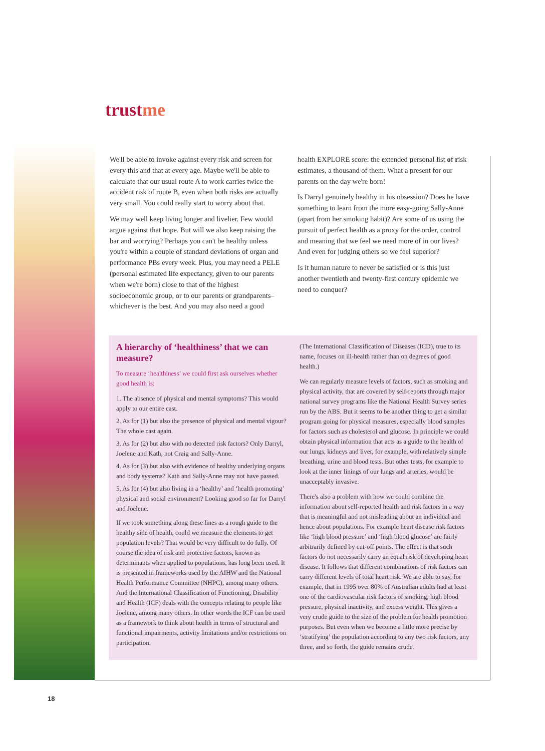trust me
We'll be able to invoke against every risk and screen for every this and that at every age. Maybe we'll be able to calculate that our usual route A to work carries twice the accident risk of route B, even when both risks are actually very small. You could really start to worry about that.
We may well keep living longer and livelier. Few would argue against that hope. But will we also keep raising the bar and worrying? Perhaps you can't be healthy unless you're within a couple of standard deviations of organ and performance PBs every week. Plus, you may need a PELE (personal estimated life expectancy, given to our parents when we're born) close to that of the highest socioeconomic group, or to our parents or grandparents–whichever is the best. And you may also need a good
health EXPLORE score: the extended personal list of risk estimates, a thousand of them. What a present for our parents on the day we're born!
Is Darryl genuinely healthy in his obsession? Does he have something to learn from the more easy-going Sally-Anne (apart from her smoking habit)? Are some of us using the pursuit of perfect health as a proxy for the order, control and meaning that we feel we need more of in our lives? And even for judging others so we feel superior?
Is it human nature to never be satisfied or is this just another twentieth and twenty-first century epidemic we need to conquer?
A hierarchy of ‘healthiness’ that we can measure?
To measure ‘healthiness’ we could first ask ourselves whether good health is:
1. The absence of physical and mental symptoms? This would apply to our entire cast.
2. As for (1) but also the presence of physical and mental vigour? The whole cast again.
3. As for (2) but also with no detected risk factors? Only Darryl, Joelene and Kath, not Craig and Sally-Anne.
4. As for (3) but also with evidence of healthy underlying organs and body systems? Kath and Sally-Anne may not have passed.
5. As for (4) but also living in a ‘healthy’ and ‘health promoting’ physical and social environment? Looking good so far for Darryl and Joelene.
If we took something along these lines as a rough guide to the healthy side of health, could we measure the elements to get population levels? That would be very difficult to do fully. Of course the idea of risk and protective factors, known as determinants when applied to populations, has long been used. It is presented in frameworks used by the AIHW and the National Health Performance Committee (NHPC), among many others. And the International Classification of Functioning, Disability and Health (ICF) deals with the concepts relating to people like Joelene, among many others. In other words the ICF can be used as a framework to think about health in terms of structural and functional impairments, activity limitations and/or restrictions on participation.
(The International Classification of Diseases (ICD), true to its name, focuses on ill-health rather than on degrees of good health.)
We can regularly measure levels of factors, such as smoking and physical activity, that are covered by self-reports through major national survey programs like the National Health Survey series run by the ABS. But it seems to be another thing to get a similar program going for physical measures, especially blood samples for factors such as cholesterol and glucose. In principle we could obtain physical information that acts as a guide to the health of our lungs, kidneys and liver, for example, with relatively simple breathing, urine and blood tests. But other tests, for example to look at the inner linings of our lungs and arteries, would be unacceptably invasive.
There's also a problem with how we could combine the information about self-reported health and risk factors in a way that is meaningful and not misleading about an individual and hence about populations. For example heart disease risk factors like ‘high blood pressure’ and ‘high blood glucose’ are fairly arbitrarily defined by cut-off points. The effect is that such factors do not necessarily carry an equal risk of developing heart disease. It follows that different combinations of risk factors can carry different levels of total heart risk. We are able to say, for example, that in 1995 over 80% of Australian adults had at least one of the cardiovascular risk factors of smoking, high blood pressure, physical inactivity, and excess weight. This gives a very crude guide to the size of the problem for health promotion purposes. But even when we become a little more precise by ‘stratifying’ the population according to any two risk factors, any three, and so forth, the guide remains crude.
18